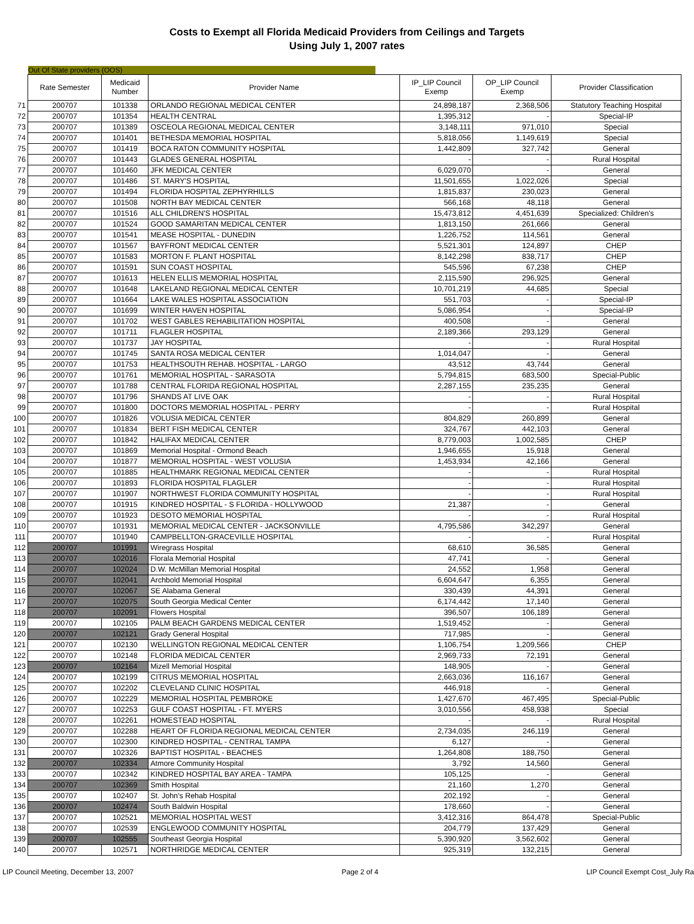Costs to Exempt all Florida Medicaid Providers from Ceilings and Targets
Using July 1, 2007 rates
Out Of State providers (OOS)
| | Rate Semester | Medicaid Number | Provider Name | IP_LIP Council Exemp | OP_LIP Council Exemp | Provider Classification |
| --- | --- | --- | --- | --- | --- | --- |
| 71 | 200707 | 101338 | ORLANDO REGIONAL MEDICAL CENTER | 24,898,187 | 2,368,506 | Statutory Teaching Hospital |
| 72 | 200707 | 101354 | HEALTH CENTRAL | 1,395,312 | - | Special-IP |
| 73 | 200707 | 101389 | OSCEOLA REGIONAL MEDICAL CENTER | 3,148,111 | 971,010 | Special |
| 74 | 200707 | 101401 | BETHESDA MEMORIAL HOSPITAL | 5,818,056 | 1,149,619 | Special |
| 75 | 200707 | 101419 | BOCA RATON COMMUNITY HOSPITAL | 1,442,809 | 327,742 | General |
| 76 | 200707 | 101443 | GLADES GENERAL HOSPITAL | - | - | Rural Hospital |
| 77 | 200707 | 101460 | JFK MEDICAL CENTER | 6,029,070 | - | General |
| 78 | 200707 | 101486 | ST. MARY'S HOSPITAL | 11,501,655 | 1,022,026 | Special |
| 79 | 200707 | 101494 | FLORIDA HOSPITAL ZEPHYRHILLS | 1,815,837 | 230,023 | General |
| 80 | 200707 | 101508 | NORTH BAY MEDICAL CENTER | 566,168 | 48,118 | General |
| 81 | 200707 | 101516 | ALL CHILDREN'S HOSPITAL | 15,473,812 | 4,451,639 | Specialized: Children's |
| 82 | 200707 | 101524 | GOOD SAMARITAN MEDICAL CENTER | 1,813,150 | 261,666 | General |
| 83 | 200707 | 101541 | MEASE HOSPITAL - DUNEDIN | 1,226,752 | 114,561 | General |
| 84 | 200707 | 101567 | BAYFRONT MEDICAL CENTER | 5,521,301 | 124,897 | CHEP |
| 85 | 200707 | 101583 | MORTON F. PLANT HOSPITAL | 8,142,298 | 838,717 | CHEP |
| 86 | 200707 | 101591 | SUN COAST HOSPITAL | 545,596 | 67,238 | CHEP |
| 87 | 200707 | 101613 | HELEN ELLIS MEMORIAL HOSPITAL | 2,115,590 | 296,925 | General |
| 88 | 200707 | 101648 | LAKELAND REGIONAL MEDICAL CENTER | 10,701,219 | 44,685 | Special |
| 89 | 200707 | 101664 | LAKE WALES HOSPITAL ASSOCIATION | 551,703 | - | Special-IP |
| 90 | 200707 | 101699 | WINTER HAVEN HOSPITAL | 5,086,954 | - | Special-IP |
| 91 | 200707 | 101702 | WEST GABLES REHABILITATION HOSPITAL | 400,508 | - | General |
| 92 | 200707 | 101711 | FLAGLER HOSPITAL | 2,189,366 | 293,129 | General |
| 93 | 200707 | 101737 | JAY HOSPITAL | - | - | Rural Hospital |
| 94 | 200707 | 101745 | SANTA ROSA MEDICAL CENTER | 1,014,047 | - | General |
| 95 | 200707 | 101753 | HEALTHSOUTH REHAB. HOSPITAL - LARGO | 43,512 | 43,744 | General |
| 96 | 200707 | 101761 | MEMORIAL HOSPITAL - SARASOTA | 5,794,815 | 683,500 | Special-Public |
| 97 | 200707 | 101788 | CENTRAL FLORIDA REGIONAL HOSPITAL | 2,287,155 | 235,235 | General |
| 98 | 200707 | 101796 | SHANDS AT LIVE OAK | - | - | Rural Hospital |
| 99 | 200707 | 101800 | DOCTORS MEMORIAL HOSPITAL - PERRY | - | - | Rural Hospital |
| 100 | 200707 | 101826 | VOLUSIA MEDICAL CENTER | 804,829 | 260,899 | General |
| 101 | 200707 | 101834 | BERT FISH MEDICAL CENTER | 324,767 | 442,103 | General |
| 102 | 200707 | 101842 | HALIFAX MEDICAL CENTER | 8,779,003 | 1,002,585 | CHEP |
| 103 | 200707 | 101869 | Memorial Hospital - Ormond Beach | 1,946,655 | 15,918 | General |
| 104 | 200707 | 101877 | MEMORIAL HOSPITAL - WEST VOLUSIA | 1,453,934 | 42,166 | General |
| 105 | 200707 | 101885 | HEALTHMARK REGIONAL MEDICAL CENTER | - | - | Rural Hospital |
| 106 | 200707 | 101893 | FLORIDA HOSPITAL FLAGLER | - | - | Rural Hospital |
| 107 | 200707 | 101907 | NORTHWEST FLORIDA COMMUNITY HOSPITAL | - | - | Rural Hospital |
| 108 | 200707 | 101915 | KINDRED HOSPITAL - S FLORIDA - HOLLYWOOD | 21,387 | - | General |
| 109 | 200707 | 101923 | DESOTO MEMORIAL HOSPITAL | - | - | Rural Hospital |
| 110 | 200707 | 101931 | MEMORIAL MEDICAL CENTER - JACKSONVILLE | 4,795,586 | 342,297 | General |
| 111 | 200707 | 101940 | CAMPBELLTON-GRACEVILLE HOSPITAL | - | - | Rural Hospital |
| 112 | 200707 | 101991 | Wiregrass Hospital | 68,610 | 36,585 | General |
| 113 | 200707 | 102016 | Florala Memorial Hospital | 47,741 | - | General |
| 114 | 200707 | 102024 | D.W. McMillan Memorial Hospital | 24,552 | 1,958 | General |
| 115 | 200707 | 102041 | Archbold Memorial Hospital | 6,604,647 | 6,355 | General |
| 116 | 200707 | 102067 | SE Alabama General | 330,439 | 44,391 | General |
| 117 | 200707 | 102075 | South Georgia Medical Center | 6,174,442 | 17,140 | General |
| 118 | 200707 | 102091 | Flowers Hospital | 396,507 | 106,189 | General |
| 119 | 200707 | 102105 | PALM BEACH GARDENS MEDICAL CENTER | 1,519,452 | - | General |
| 120 | 200707 | 102121 | Grady General Hospital | 717,985 | - | General |
| 121 | 200707 | 102130 | WELLINGTON REGIONAL MEDICAL CENTER | 1,106,754 | 1,209,566 | CHEP |
| 122 | 200707 | 102148 | FLORIDA MEDICAL CENTER | 2,969,733 | 72,191 | General |
| 123 | 200707 | 102164 | Mizell Memorial Hospital | 148,905 | - | General |
| 124 | 200707 | 102199 | CITRUS MEMORIAL HOSPITAL | 2,663,036 | 116,167 | General |
| 125 | 200707 | 102202 | CLEVELAND CLINIC HOSPITAL | 446,918 | - | General |
| 126 | 200707 | 102229 | MEMORIAL HOSPITAL PEMBROKE | 1,427,670 | 467,495 | Special-Public |
| 127 | 200707 | 102253 | GULF COAST HOSPITAL - FT. MYERS | 3,010,556 | 458,938 | Special |
| 128 | 200707 | 102261 | HOMESTEAD HOSPITAL | - | - | Rural Hospital |
| 129 | 200707 | 102288 | HEART OF FLORIDA REGIONAL MEDICAL CENTER | 2,734,035 | 246,119 | General |
| 130 | 200707 | 102300 | KINDRED HOSPITAL - CENTRAL TAMPA | 6,127 | - | General |
| 131 | 200707 | 102326 | BAPTIST HOSPITAL - BEACHES | 1,264,808 | 188,750 | General |
| 132 | 200707 | 102334 | Atmore Community Hospital | 3,792 | 14,560 | General |
| 133 | 200707 | 102342 | KINDRED HOSPITAL BAY AREA - TAMPA | 105,125 | - | General |
| 134 | 200707 | 102369 | Smith Hospital | 21,160 | 1,270 | General |
| 135 | 200707 | 102407 | St. John's Rehab Hospital | 202,192 | - | General |
| 136 | 200707 | 102474 | South Baldwin Hospital | 178,660 | - | General |
| 137 | 200707 | 102521 | MEMORIAL HOSPITAL WEST | 3,412,316 | 864,478 | Special-Public |
| 138 | 200707 | 102539 | ENGLEWOOD COMMUNITY HOSPITAL | 204,779 | 137,429 | General |
| 139 | 200707 | 102555 | Southeast Georgia Hospital | 5,390,920 | 3,562,602 | General |
| 140 | 200707 | 102571 | NORTHRIDGE MEDICAL CENTER | 925,319 | 132,215 | General |
LIP Council Meeting, December 13, 2007 Page 2 of 4 LIP Council Exempt Cost_July Ra